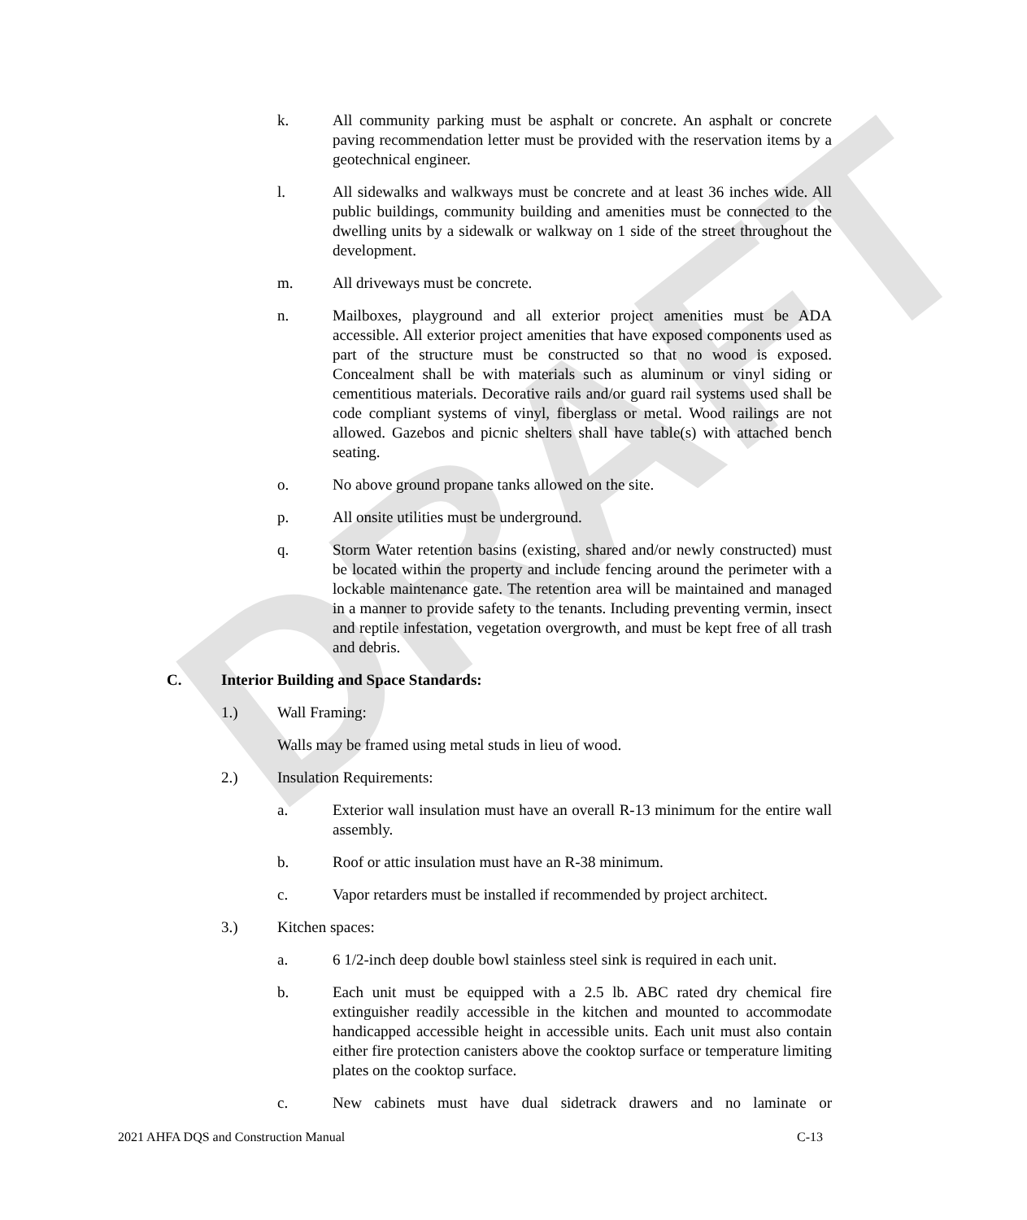DRAFT
k. All community parking must be asphalt or concrete. An asphalt or concrete paving recommendation letter must be provided with the reservation items by a geotechnical engineer.
l. All sidewalks and walkways must be concrete and at least 36 inches wide. All public buildings, community building and amenities must be connected to the dwelling units by a sidewalk or walkway on 1 side of the street throughout the development.
m. All driveways must be concrete.
n. Mailboxes, playground and all exterior project amenities must be ADA accessible. All exterior project amenities that have exposed components used as part of the structure must be constructed so that no wood is exposed. Concealment shall be with materials such as aluminum or vinyl siding or cementitious materials. Decorative rails and/or guard rail systems used shall be code compliant systems of vinyl, fiberglass or metal. Wood railings are not allowed. Gazebos and picnic shelters shall have table(s) with attached bench seating.
o. No above ground propane tanks allowed on the site.
p. All onsite utilities must be underground.
q. Storm Water retention basins (existing, shared and/or newly constructed) must be located within the property and include fencing around the perimeter with a lockable maintenance gate. The retention area will be maintained and managed in a manner to provide safety to the tenants. Including preventing vermin, insect and reptile infestation, vegetation overgrowth, and must be kept free of all trash and debris.
C. Interior Building and Space Standards:
1.) Wall Framing:
Walls may be framed using metal studs in lieu of wood.
2.) Insulation Requirements:
a. Exterior wall insulation must have an overall R-13 minimum for the entire wall assembly.
b. Roof or attic insulation must have an R-38 minimum.
c. Vapor retarders must be installed if recommended by project architect.
3.) Kitchen spaces:
a. 6 1/2-inch deep double bowl stainless steel sink is required in each unit.
b. Each unit must be equipped with a 2.5 lb. ABC rated dry chemical fire extinguisher readily accessible in the kitchen and mounted to accommodate handicapped accessible height in accessible units. Each unit must also contain either fire protection canisters above the cooktop surface or temperature limiting plates on the cooktop surface.
c. New cabinets must have dual sidetrack drawers and no laminate or
2021 AHFA DQS and Construction Manual C-13